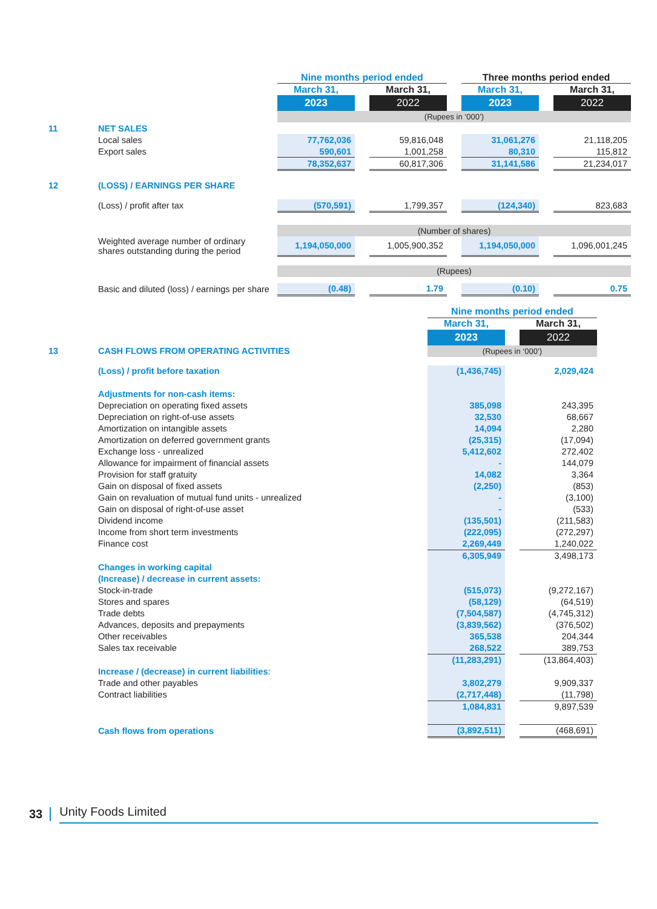| | | Nine months period ended | | | | Three months period ended | | |
| | | March 31, | | March 31, | | March 31, | | March 31, |
| | | 2023 | | 2022 | | 2023 | | 2022 |
| | | (Rupees in ‘000’) | | | | | | |
| 11 | NET SALES | | | | | | | |
| | Local sales | 77,762,036 | | 59,816,048 | | 31,061,276 | | 21,118,205 |
| | Export sales | 590,601 | | 1,001,258 | | 80,310 | | 115,812 |
| | | 78,352,637 | | 60,817,306 | | 31,141,586 | | 21,234,017 |
| 12 | (LOSS) / EARNINGS PER SHARE | | | | | | | |
| | (Loss) / profit after tax | (570,591) | | 1,799,357 | | (124,340) | | 823,683 |
| | | (Number of shares) | | | | | | |
| | Weighted average number of ordinary shares outstanding during the period | 1,194,050,000 | | 1,005,900,352 | | 1,194,050,000 | | 1,096,001,245 |
| | | (Rupees) | | | | | | |
| | Basic and diluted (loss) / earnings per share | (0.48) | | 1.79 | | (0.10) | | 0.75 |
| | | Nine months period ended | | |
| | | March 31, | | March 31, |
| | | 2023 | | 2022 |
| 13 | CASH FLOWS FROM OPERATING ACTIVITIES | (Rupees in ‘000’) | | |
| | (Loss) / profit before taxation | (1,436,745) | | 2,029,424 |
| | Adjustments for non-cash items: | | | |
| | Depreciation on operating fixed assets | 385,098 | | 243,395 |
| | Depreciation on right-of-use assets | 32,530 | | 68,667 |
| | Amortization on intangible assets | 14,094 | | 2,280 |
| | Amortization on deferred government grants | (25,315) | | (17,094) |
| | Exchange loss - unrealized | 5,412,602 | | 272,402 |
| | Allowance for impairment of financial assets | - | | 144,079 |
| | Provision for staff gratuity | 14,082 | | 3,364 |
| | Gain on disposal of fixed assets | (2,250) | | (853) |
| | Gain on revaluation of mutual fund units - unrealized | - | | (3,100) |
| | Gain on disposal of right-of-use asset | - | | (533) |
| | Dividend income | (135,501) | | (211,583) |
| | Income from short term investments | (222,095) | | (272,297) |
| | Finance cost | 2,269,449 | | 1,240,022 |
| | | 6,305,949 | | 3,498,173 |
| | Changes in working capital | | | |
| | (Increase) / decrease in current assets: | | | |
| | Stock-in-trade | (515,073) | | (9,272,167) |
| | Stores and spares | (58,129) | | (64,519) |
| | Trade debts | (7,504,587) | | (4,745,312) |
| | Advances, deposits and prepayments | (3,839,562) | | (376,502) |
| | Other receivables | 365,538 | | 204,344 |
| | Sales tax receivable | 268,522 | | 389,753 |
| | | (11,283,291) | | (13,864,403) |
| | Increase / (decrease) in current liabilities : | | | |
| | Trade and other payables | 3,802,279 | | 9,909,337 |
| | Contract liabilities | (2,717,448) | | (11,798) |
| | | 1,084,831 | | 9,897,539 |
| | Cash flows from operations | (3,892,511) | | (468,691) |
33 Unity Foods Limited